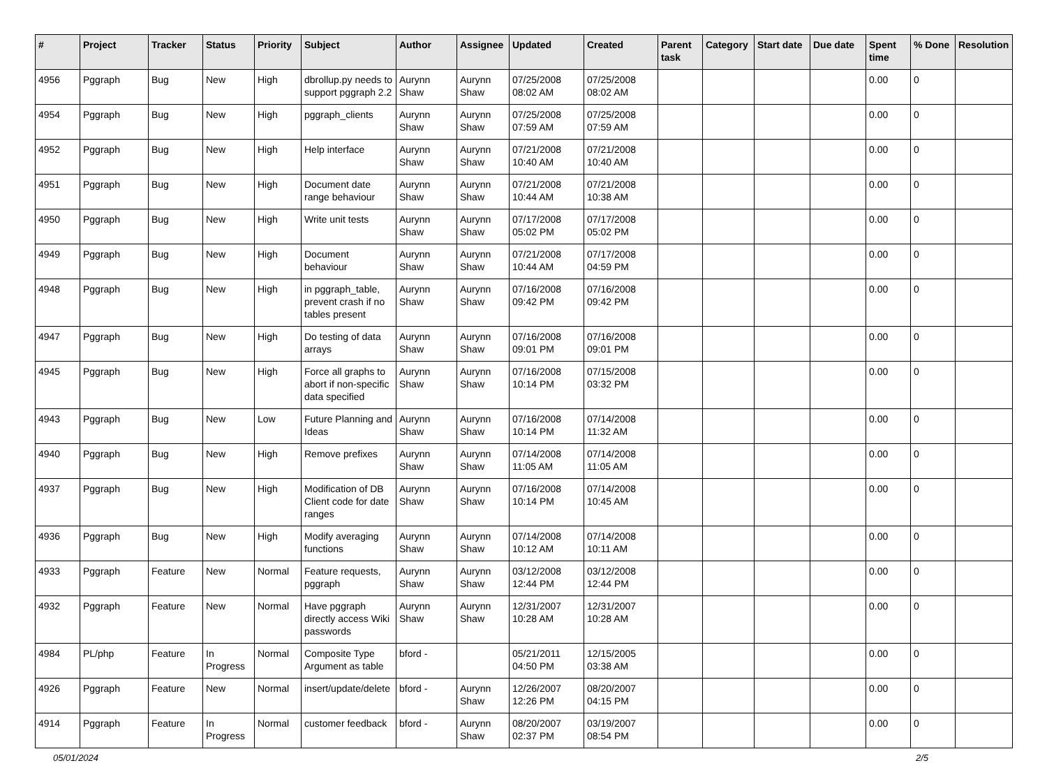| # | Project | Tracker | Status | Priority | Subject | Author | Assignee | Updated | Created | Parent task | Category | Start date | Due date | Spent time | % Done | Resolution |
| --- | --- | --- | --- | --- | --- | --- | --- | --- | --- | --- | --- | --- | --- | --- | --- | --- |
| 4956 | Pggraph | Bug | New | High | dbrollup.py needs to support pggraph 2.2 | Aurynn Shaw | Aurynn Shaw | 07/25/2008 08:02 AM | 07/25/2008 08:02 AM | | | | | 0.00 | 0 | |
| 4954 | Pggraph | Bug | New | High | pggraph_clients | Aurynn Shaw | Aurynn Shaw | 07/25/2008 07:59 AM | 07/25/2008 07:59 AM | | | | | 0.00 | 0 | |
| 4952 | Pggraph | Bug | New | High | Help interface | Aurynn Shaw | Aurynn Shaw | 07/21/2008 10:40 AM | 07/21/2008 10:40 AM | | | | | 0.00 | 0 | |
| 4951 | Pggraph | Bug | New | High | Document date range behaviour | Aurynn Shaw | Aurynn Shaw | 07/21/2008 10:44 AM | 07/21/2008 10:38 AM | | | | | 0.00 | 0 | |
| 4950 | Pggraph | Bug | New | High | Write unit tests | Aurynn Shaw | Aurynn Shaw | 07/17/2008 05:02 PM | 07/17/2008 05:02 PM | | | | | 0.00 | 0 | |
| 4949 | Pggraph | Bug | New | High | Document behaviour | Aurynn Shaw | Aurynn Shaw | 07/21/2008 10:44 AM | 07/17/2008 04:59 PM | | | | | 0.00 | 0 | |
| 4948 | Pggraph | Bug | New | High | in pggraph_table, prevent crash if no tables present | Aurynn Shaw | Aurynn Shaw | 07/16/2008 09:42 PM | 07/16/2008 09:42 PM | | | | | 0.00 | 0 | |
| 4947 | Pggraph | Bug | New | High | Do testing of data arrays | Aurynn Shaw | Aurynn Shaw | 07/16/2008 09:01 PM | 07/16/2008 09:01 PM | | | | | 0.00 | 0 | |
| 4945 | Pggraph | Bug | New | High | Force all graphs to abort if non-specific data specified | Aurynn Shaw | Aurynn Shaw | 07/16/2008 10:14 PM | 07/15/2008 03:32 PM | | | | | 0.00 | 0 | |
| 4943 | Pggraph | Bug | New | Low | Future Planning and Ideas | Aurynn Shaw | Aurynn Shaw | 07/16/2008 10:14 PM | 07/14/2008 11:32 AM | | | | | 0.00 | 0 | |
| 4940 | Pggraph | Bug | New | High | Remove prefixes | Aurynn Shaw | Aurynn Shaw | 07/14/2008 11:05 AM | 07/14/2008 11:05 AM | | | | | 0.00 | 0 | |
| 4937 | Pggraph | Bug | New | High | Modification of DB Client code for date ranges | Aurynn Shaw | Aurynn Shaw | 07/16/2008 10:14 PM | 07/14/2008 10:45 AM | | | | | 0.00 | 0 | |
| 4936 | Pggraph | Bug | New | High | Modify averaging functions | Aurynn Shaw | Aurynn Shaw | 07/14/2008 10:12 AM | 07/14/2008 10:11 AM | | | | | 0.00 | 0 | |
| 4933 | Pggraph | Feature | New | Normal | Feature requests, pggraph | Aurynn Shaw | Aurynn Shaw | 03/12/2008 12:44 PM | 03/12/2008 12:44 PM | | | | | 0.00 | 0 | |
| 4932 | Pggraph | Feature | New | Normal | Have pggraph directly access Wiki passwords | Aurynn Shaw | Aurynn Shaw | 12/31/2007 10:28 AM | 12/31/2007 10:28 AM | | | | | 0.00 | 0 | |
| 4984 | PL/php | Feature | In Progress | Normal | Composite Type Argument as table | bford - | | 05/21/2011 04:50 PM | 12/15/2005 03:38 AM | | | | | 0.00 | 0 | |
| 4926 | Pggraph | Feature | New | Normal | insert/update/delete | bford - | Aurynn Shaw | 12/26/2007 12:26 PM | 08/20/2007 04:15 PM | | | | | 0.00 | 0 | |
| 4914 | Pggraph | Feature | In Progress | Normal | customer feedback | bford - | Aurynn Shaw | 08/20/2007 02:37 PM | 03/19/2007 08:54 PM | | | | | 0.00 | 0 | |
05/01/2024 2/5